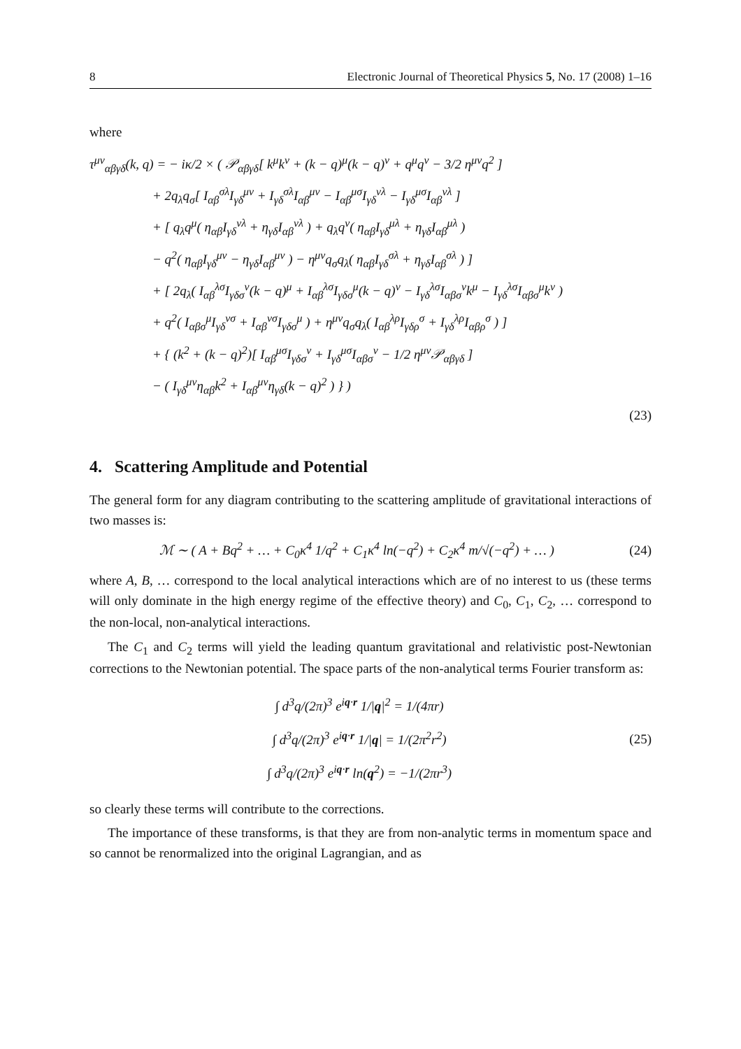8 Electronic Journal of Theoretical Physics 5, No. 17 (2008) 1–16
where
τ<sup>μν</sup><sub>αβγδ</sub>(k, q) = − iκ/2 × ( 𝒫<sub>αβγδ</sub>[ k<sup>μ</sup>k<sup>ν</sup> + (k − q)<sup>μ</sup>(k − q)<sup>ν</sup> + q<sup>μ</sup>q<sup>ν</sup> − 3/2 η<sup>μν</sup>q<sup>2</sup> ]
+ 2q<sub>λ</sub>q<sub>σ</sub>[ I<sub>αβ</sub><sup>σλ</sup>I<sub>γδ</sub><sup>μν</sup> + I<sub>γδ</sub><sup>σλ</sup>I<sub>αβ</sub><sup>μν</sup> − I<sub>αβ</sub><sup>μσ</sup>I<sub>γδ</sub><sup>νλ</sup> − I<sub>γδ</sub><sup>μσ</sup>I<sub>αβ</sub><sup>νλ</sup> ]
+ [ q<sub>λ</sub>q<sup>μ</sup>( η<sub>αβ</sub>I<sub>γδ</sub><sup>νλ</sup> + η<sub>γδ</sub>I<sub>αβ</sub><sup>νλ</sup> ) + q<sub>λ</sub>q<sup>ν</sup>( η<sub>αβ</sub>I<sub>γδ</sub><sup>μλ</sup> + η<sub>γδ</sub>I<sub>αβ</sub><sup>μλ</sup> )
− q<sup>2</sup>( η<sub>αβ</sub>I<sub>γδ</sub><sup>μν</sup> − η<sub>γδ</sub>I<sub>αβ</sub><sup>μν</sup> ) − η<sup>μν</sup>q<sub>σ</sub>q<sub>λ</sub>( η<sub>αβ</sub>I<sub>γδ</sub><sup>σλ</sup> + η<sub>γδ</sub>I<sub>αβ</sub><sup>σλ</sup> ) ]
+ [ 2q<sub>λ</sub>( I<sub>αβ</sub><sup>λσ</sup>I<sub>γδσ</sub><sup>ν</sup>(k − q)<sup>μ</sup> + I<sub>αβ</sub><sup>λσ</sup>I<sub>γδσ</sub><sup>μ</sup>(k − q)<sup>ν</sup> − I<sub>γδ</sub><sup>λσ</sup>I<sub>αβσ</sub><sup>ν</sup>k<sup>μ</sup> − I<sub>γδ</sub><sup>λσ</sup>I<sub>αβσ</sub><sup>μ</sup>k<sup>ν</sup> )
+ q<sup>2</sup>( I<sub>αβσ</sub><sup>μ</sup>I<sub>γδ</sub><sup>νσ</sup> + I<sub>αβ</sub><sup>νσ</sup>I<sub>γδσ</sub><sup>μ</sup> ) + η<sup>μν</sup>q<sub>σ</sub>q<sub>λ</sub>( I<sub>αβ</sub><sup>λρ</sup>I<sub>γδρ</sub><sup>σ</sup> + I<sub>γδ</sub><sup>λρ</sup>I<sub>αβρ</sub><sup>σ</sup> ) ]
+ { (k<sup>2</sup> + (k − q)<sup>2</sup>)[ I<sub>αβ</sub><sup>μσ</sup>I<sub>γδσ</sub><sup>ν</sup> + I<sub>γδ</sub><sup>μσ</sup>I<sub>αβσ</sub><sup>ν</sup> − 1/2 η<sup>μν</sup>𝒫<sub>αβγδ</sub> ]
− ( I<sub>γδ</sub><sup>μν</sup>η<sub>αβ</sub>k<sup>2</sup> + I<sub>αβ</sub><sup>μν</sup>η<sub>γδ</sub>(k − q)<sup>2</sup> ) } )
(23)
4. Scattering Amplitude and Potential
The general form for any diagram contributing to the scattering amplitude of gravitational interactions of two masses is:
ℳ ∼ ( A + Bq<sup>2</sup> + … + C<sub>0</sub>κ<sup>4</sup> 1/q<sup>2</sup> + C<sub>1</sub>κ<sup>4</sup> ln(−q<sup>2</sup>) + C<sub>2</sub>κ<sup>4</sup> m/√(−q<sup>2</sup>) + … ) (24)
where A, B, … correspond to the local analytical interactions which are of no interest to us (these terms will only dominate in the high energy regime of the effective theory) and C<sub>0</sub>, C<sub>1</sub>, C<sub>2</sub>, … correspond to the non-local, non-analytical interactions.
The C<sub>1</sub> and C<sub>2</sub> terms will yield the leading quantum gravitational and relativistic post-Newtonian corrections to the Newtonian potential. The space parts of the non-analytical terms Fourier transform as:
∫ d<sup>3</sup>q/(2π)<sup>3</sup> e<sup>iq·r</sup> 1/|q|<sup>2</sup> = 1/(4πr)
∫ d<sup>3</sup>q/(2π)<sup>3</sup> e<sup>iq·r</sup> 1/|q| = 1/(2π<sup>2</sup>r<sup>2</sup>)
∫ d<sup>3</sup>q/(2π)<sup>3</sup> e<sup>iq·r</sup> ln(q<sup>2</sup>) = −1/(2πr<sup>3</sup>)
(25)
so clearly these terms will contribute to the corrections.
The importance of these transforms, is that they are from non-analytic terms in momentum space and so cannot be renormalized into the original Lagrangian, and as